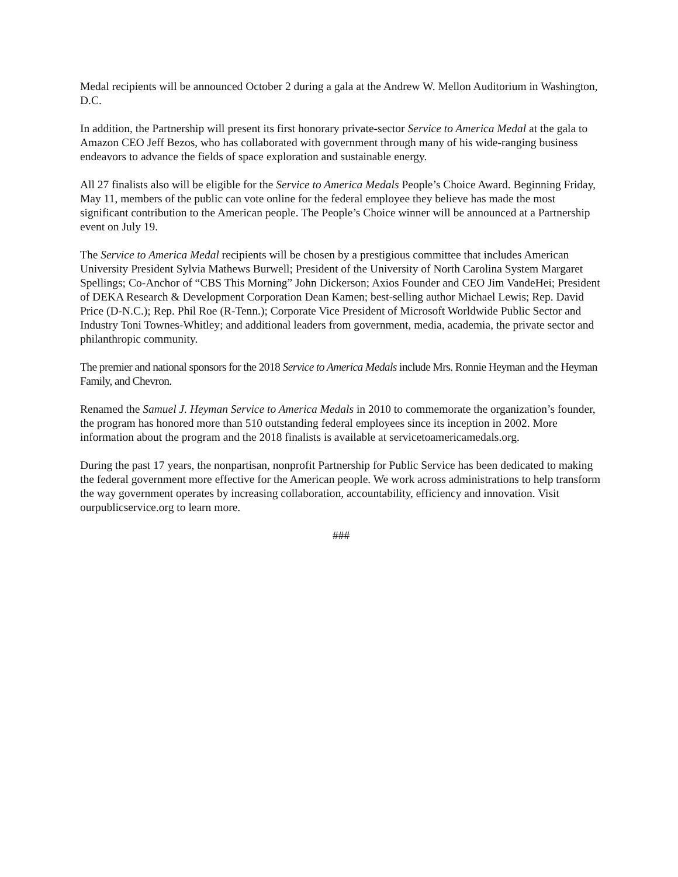Medal recipients will be announced October 2 during a gala at the Andrew W. Mellon Auditorium in Washington, D.C.
In addition, the Partnership will present its first honorary private-sector Service to America Medal at the gala to Amazon CEO Jeff Bezos, who has collaborated with government through many of his wide-ranging business endeavors to advance the fields of space exploration and sustainable energy.
All 27 finalists also will be eligible for the Service to America Medals People’s Choice Award. Beginning Friday, May 11, members of the public can vote online for the federal employee they believe has made the most significant contribution to the American people. The People’s Choice winner will be announced at a Partnership event on July 19.
The Service to America Medal recipients will be chosen by a prestigious committee that includes American University President Sylvia Mathews Burwell; President of the University of North Carolina System Margaret Spellings; Co-Anchor of “CBS This Morning” John Dickerson; Axios Founder and CEO Jim VandeHei; President of DEKA Research & Development Corporation Dean Kamen; best-selling author Michael Lewis; Rep. David Price (D-N.C.); Rep. Phil Roe (R-Tenn.); Corporate Vice President of Microsoft Worldwide Public Sector and Industry Toni Townes-Whitley; and additional leaders from government, media, academia, the private sector and philanthropic community.
The premier and national sponsors for the 2018 Service to America Medals include Mrs. Ronnie Heyman and the Heyman Family, and Chevron.
Renamed the Samuel J. Heyman Service to America Medals in 2010 to commemorate the organization’s founder, the program has honored more than 510 outstanding federal employees since its inception in 2002. More information about the program and the 2018 finalists is available at servicetoamericamedals.org.
During the past 17 years, the nonpartisan, nonprofit Partnership for Public Service has been dedicated to making the federal government more effective for the American people. We work across administrations to help transform the way government operates by increasing collaboration, accountability, efficiency and innovation. Visit ourpublicservice.org to learn more.
###